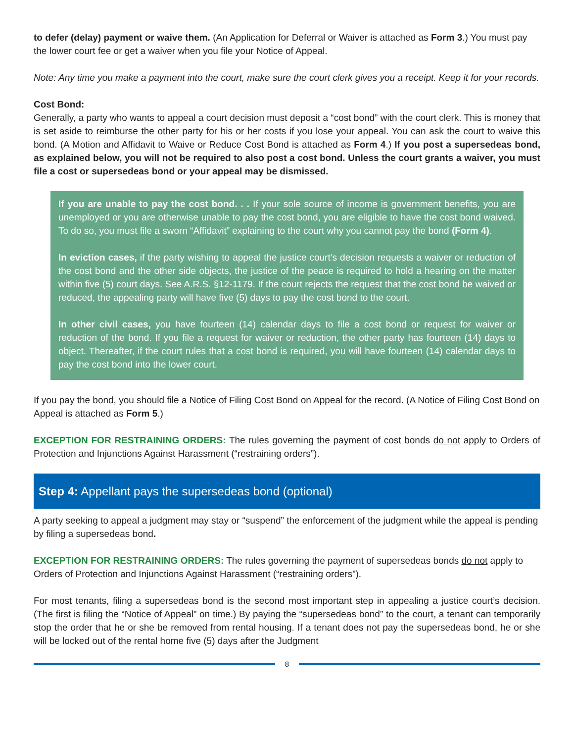to defer (delay) payment or waive them. (An Application for Deferral or Waiver is attached as Form 3.) You must pay the lower court fee or get a waiver when you file your Notice of Appeal.
Note: Any time you make a payment into the court, make sure the court clerk gives you a receipt. Keep it for your records.
Cost Bond:
Generally, a party who wants to appeal a court decision must deposit a “cost bond” with the court clerk. This is money that is set aside to reimburse the other party for his or her costs if you lose your appeal. You can ask the court to waive this bond. (A Motion and Affidavit to Waive or Reduce Cost Bond is attached as Form 4.) If you post a supersedeas bond, as explained below, you will not be required to also post a cost bond. Unless the court grants a waiver, you must file a cost or supersedeas bond or your appeal may be dismissed.
If you are unable to pay the cost bond. . . If your sole source of income is government benefits, you are unemployed or you are otherwise unable to pay the cost bond, you are eligible to have the cost bond waived. To do so, you must file a sworn “Affidavit” explaining to the court why you cannot pay the bond (Form 4).
In eviction cases, if the party wishing to appeal the justice court’s decision requests a waiver or reduction of the cost bond and the other side objects, the justice of the peace is required to hold a hearing on the matter within five (5) court days. See A.R.S. §12-1179. If the court rejects the request that the cost bond be waived or reduced, the appealing party will have five (5) days to pay the cost bond to the court.
In other civil cases, you have fourteen (14) calendar days to file a cost bond or request for waiver or reduction of the bond. If you file a request for waiver or reduction, the other party has fourteen (14) days to object. Thereafter, if the court rules that a cost bond is required, you will have fourteen (14) calendar days to pay the cost bond into the lower court.
If you pay the bond, you should file a Notice of Filing Cost Bond on Appeal for the record. (A Notice of Filing Cost Bond on Appeal is attached as Form 5.)
EXCEPTION FOR RESTRAINING ORDERS: The rules governing the payment of cost bonds do not apply to Orders of Protection and Injunctions Against Harassment (“restraining orders”).
Step 4: Appellant pays the supersedeas bond (optional)
A party seeking to appeal a judgment may stay or “suspend” the enforcement of the judgment while the appeal is pending by filing a supersedeas bond.
EXCEPTION FOR RESTRAINING ORDERS: The rules governing the payment of supersedeas bonds do not apply to Orders of Protection and Injunctions Against Harassment (“restraining orders”).
For most tenants, filing a supersedeas bond is the second most important step in appealing a justice court’s decision. (The first is filing the “Notice of Appeal” on time.) By paying the “supersedeas bond” to the court, a tenant can temporarily stop the order that he or she be removed from rental housing. If a tenant does not pay the supersedeas bond, he or she will be locked out of the rental home five (5) days after the Judgment
8